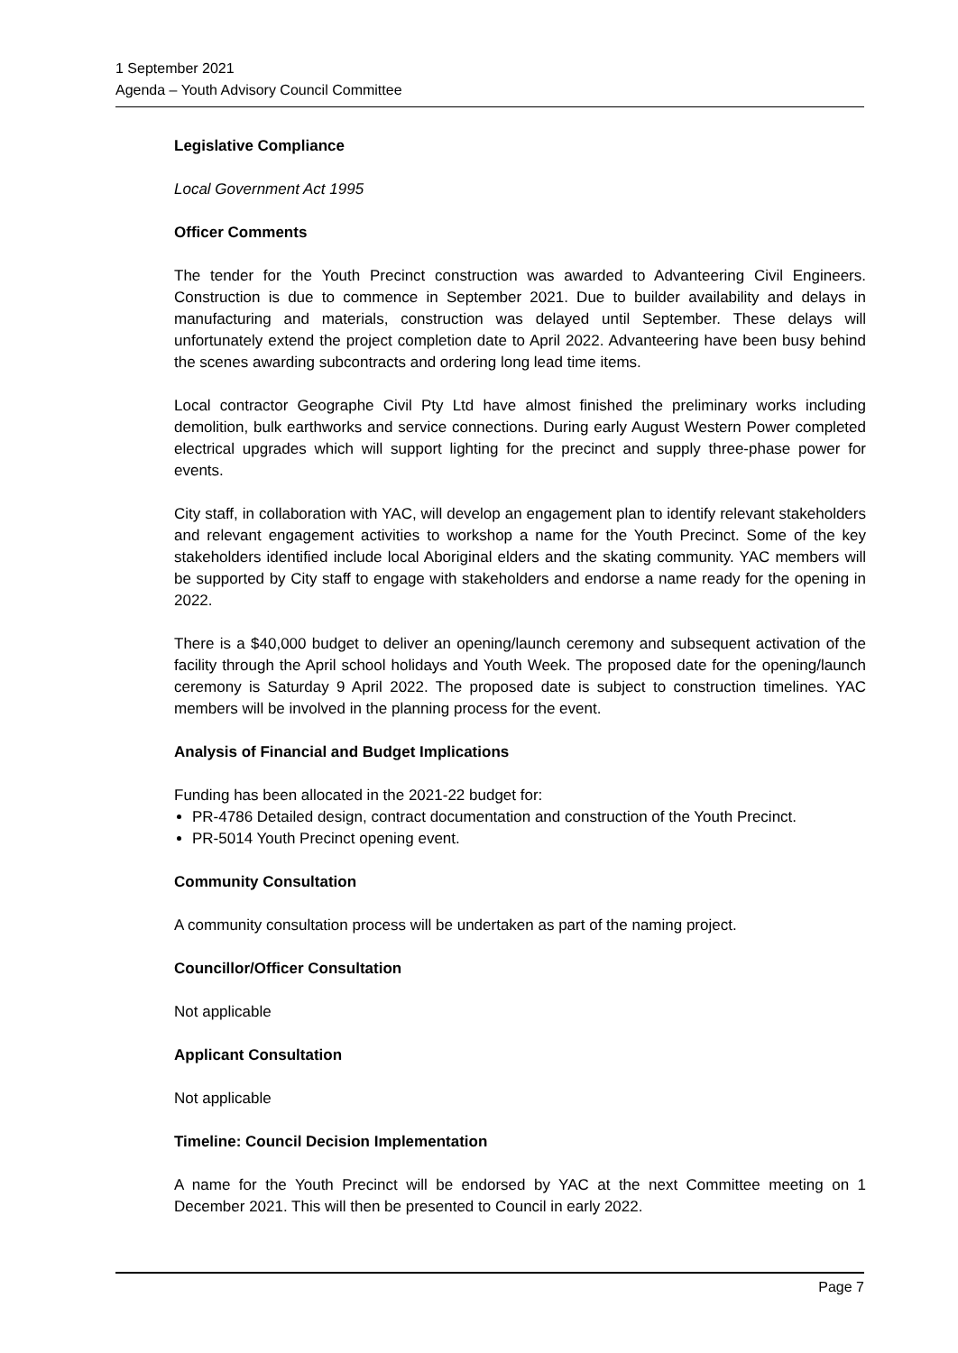1 September 2021
Agenda – Youth Advisory Council Committee
Legislative Compliance
Local Government Act 1995
Officer Comments
The tender for the Youth Precinct construction was awarded to Advanteering Civil Engineers. Construction is due to commence in September 2021. Due to builder availability and delays in manufacturing and materials, construction was delayed until September. These delays will unfortunately extend the project completion date to April 2022. Advanteering have been busy behind the scenes awarding subcontracts and ordering long lead time items.
Local contractor Geographe Civil Pty Ltd have almost finished the preliminary works including demolition, bulk earthworks and service connections. During early August Western Power completed electrical upgrades which will support lighting for the precinct and supply three-phase power for events.
City staff, in collaboration with YAC, will develop an engagement plan to identify relevant stakeholders and relevant engagement activities to workshop a name for the Youth Precinct. Some of the key stakeholders identified include local Aboriginal elders and the skating community. YAC members will be supported by City staff to engage with stakeholders and endorse a name ready for the opening in 2022.
There is a $40,000 budget to deliver an opening/launch ceremony and subsequent activation of the facility through the April school holidays and Youth Week. The proposed date for the opening/launch ceremony is Saturday 9 April 2022. The proposed date is subject to construction timelines. YAC members will be involved in the planning process for the event.
Analysis of Financial and Budget Implications
Funding has been allocated in the 2021-22 budget for:
PR-4786 Detailed design, contract documentation and construction of the Youth Precinct.
PR-5014 Youth Precinct opening event.
Community Consultation
A community consultation process will be undertaken as part of the naming project.
Councillor/Officer Consultation
Not applicable
Applicant Consultation
Not applicable
Timeline: Council Decision Implementation
A name for the Youth Precinct will be endorsed by YAC at the next Committee meeting on 1 December 2021. This will then be presented to Council in early 2022.
Page 7